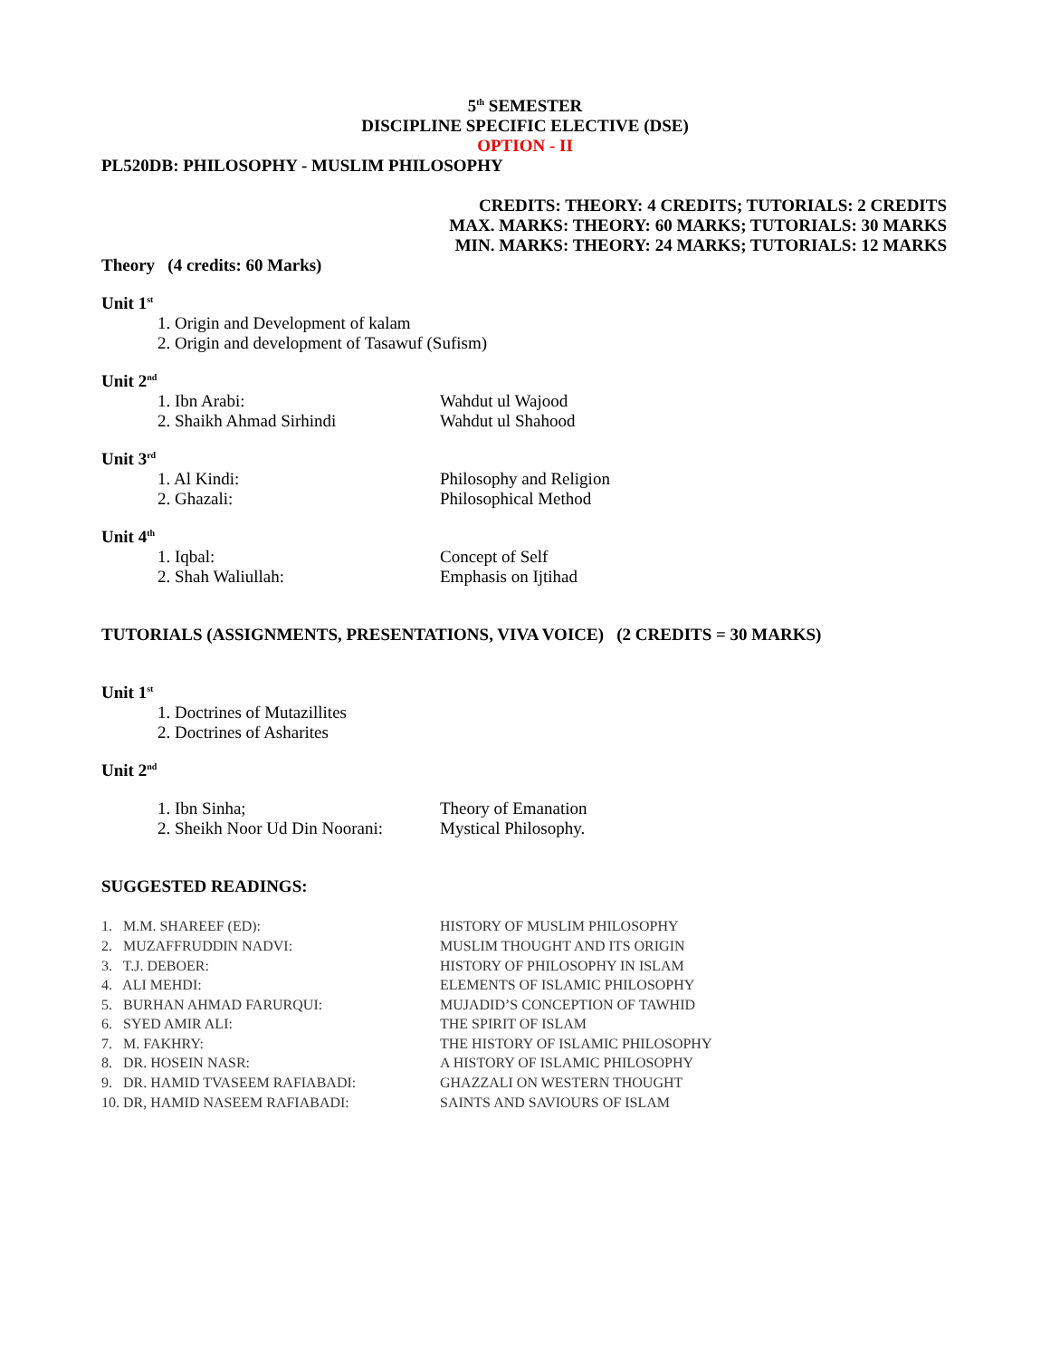5<sup>th</sup> SEMESTER
DISCIPLINE SPECIFIC ELECTIVE (DSE)
OPTION - II
PL520DB: PHILOSOPHY - MUSLIM PHILOSOPHY
CREDITS: THEORY: 4 CREDITS; TUTORIALS: 2 CREDITS
MAX. MARKS: THEORY: 60 MARKS; TUTORIALS: 30 MARKS
MIN. MARKS: THEORY: 24 MARKS; TUTORIALS: 12 MARKS
Theory (4 credits: 60 Marks)
Unit 1<sup>st</sup>
1. Origin and Development of kalam
2. Origin and development of Tasawuf (Sufism)
Unit 2<sup>nd</sup>
1. Ibn Arabi: Wahdut ul Wajood
2. Shaikh Ahmad Sirhindi Wahdut ul Shahood
Unit 3<sup>rd</sup>
1. Al Kindi: Philosophy and Religion
2. Ghazali: Philosophical Method
Unit 4<sup>th</sup>
1. Iqbal: Concept of Self
2. Shah Waliullah: Emphasis on Ijtihad
TUTORIALS (ASSIGNMENTS, PRESENTATIONS, VIVA VOICE) (2 CREDITS = 30 MARKS)
Unit 1<sup>st</sup>
1. Doctrines of Mutazillites
2. Doctrines of Asharites
Unit 2<sup>nd</sup>
1. Ibn Sinha; Theory of Emanation
2. Sheikh Noor Ud Din Noorani: Mystical Philosophy.
SUGGESTED READINGS:
1. M.M. SHAREEF (ED): HISTORY OF MUSLIM PHILOSOPHY
2. MUZAFFRUDDIN NADVI: MUSLIM THOUGHT AND ITS ORIGIN
3. T.J. DEBOER: HISTORY OF PHILOSOPHY IN ISLAM
4. ALI MEHDI: ELEMENTS OF ISLAMIC PHILOSOPHY
5. BURHAN AHMAD FARURQUI: MUJADID’S CONCEPTION OF TAWHID
6. SYED AMIR ALI: THE SPIRIT OF ISLAM
7. M. FAKHRY: THE HISTORY OF ISLAMIC PHILOSOPHY
8. DR. HOSEIN NASR: A HISTORY OF ISLAMIC PHILOSOPHY
9. DR. HAMID TVASEEM RAFIABADI: GHAZZALI ON WESTERN THOUGHT
10. DR, HAMID NASEEM RAFIABADI: SAINTS AND SAVIOURS OF ISLAM